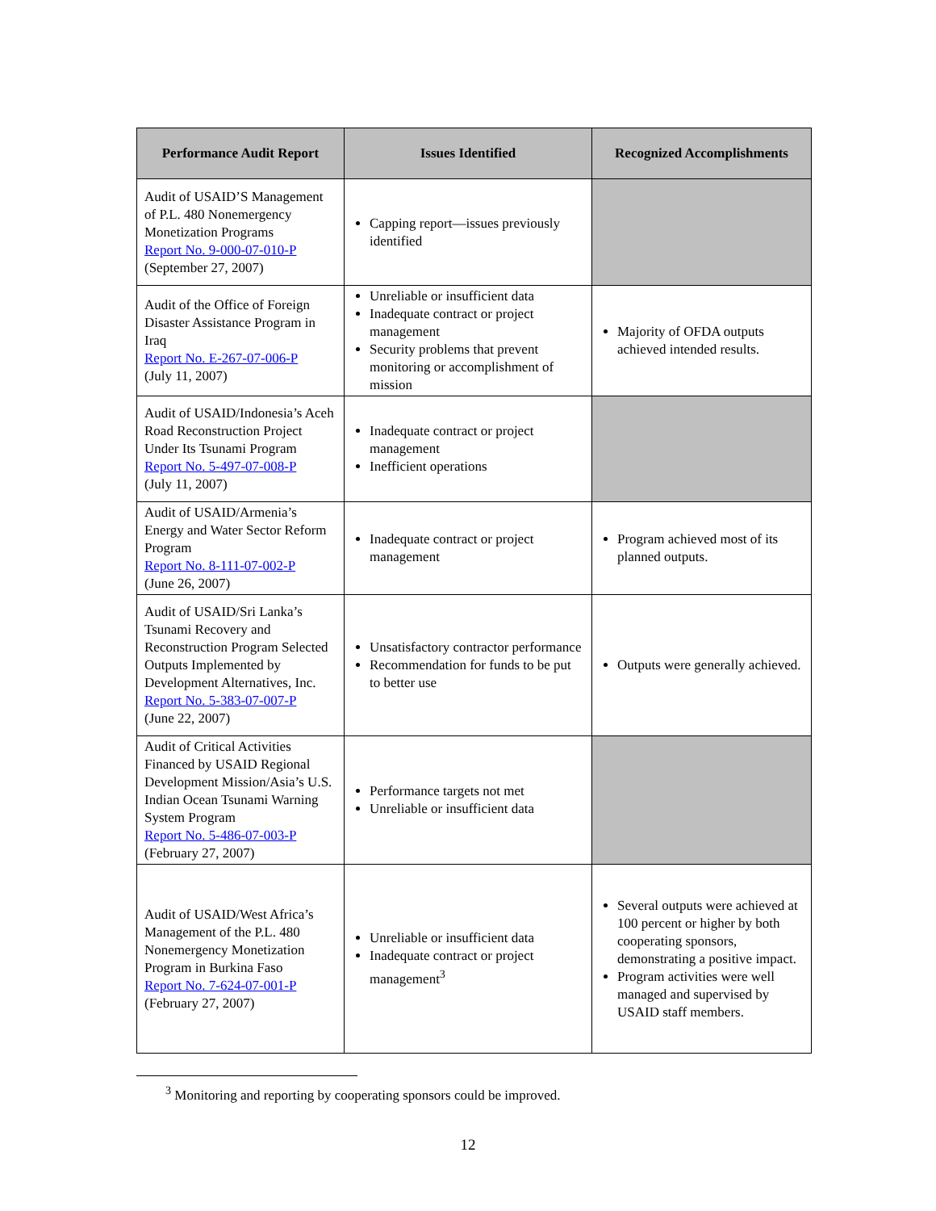| Performance Audit Report | Issues Identified | Recognized Accomplishments |
| --- | --- | --- |
| Audit of USAID’S Management of P.L. 480 Nonemergency Monetization Programs Report No. 9-000-07-010-P (September 27, 2007) | Capping report—issues previously identified | |
| Audit of the Office of Foreign Disaster Assistance Program in Iraq Report No. E-267-07-006-P (July 11, 2007) | Unreliable or insufficient data Inadequate contract or project management Security problems that prevent monitoring or accomplishment of mission | Majority of OFDA outputs achieved intended results. |
| Audit of USAID/Indonesia’s Aceh Road Reconstruction Project Under Its Tsunami Program Report No. 5-497-07-008-P (July 11, 2007) | Inadequate contract or project management Inefficient operations | |
| Audit of USAID/Armenia’s Energy and Water Sector Reform Program Report No. 8-111-07-002-P (June 26, 2007) | Inadequate contract or project management | Program achieved most of its planned outputs. |
| Audit of USAID/Sri Lanka’s Tsunami Recovery and Reconstruction Program Selected Outputs Implemented by Development Alternatives, Inc. Report No. 5-383-07-007-P (June 22, 2007) | Unsatisfactory contractor performance Recommendation for funds to be put to better use | Outputs were generally achieved. |
| Audit of Critical Activities Financed by USAID Regional Development Mission/Asia’s U.S. Indian Ocean Tsunami Warning System Program Report No. 5-486-07-003-P (February 27, 2007) | Performance targets not met Unreliable or insufficient data | |
| Audit of USAID/West Africa’s Management of the P.L. 480 Nonemergency Monetization Program in Burkina Faso Report No. 7-624-07-001-P (February 27, 2007) | Unreliable or insufficient data Inadequate contract or project management<sup>3</sup> | Several outputs were achieved at 100 percent or higher by both cooperating sponsors, demonstrating a positive impact. Program activities were well managed and supervised by USAID staff members. |
<sup>3</sup> Monitoring and reporting by cooperating sponsors could be improved.
12